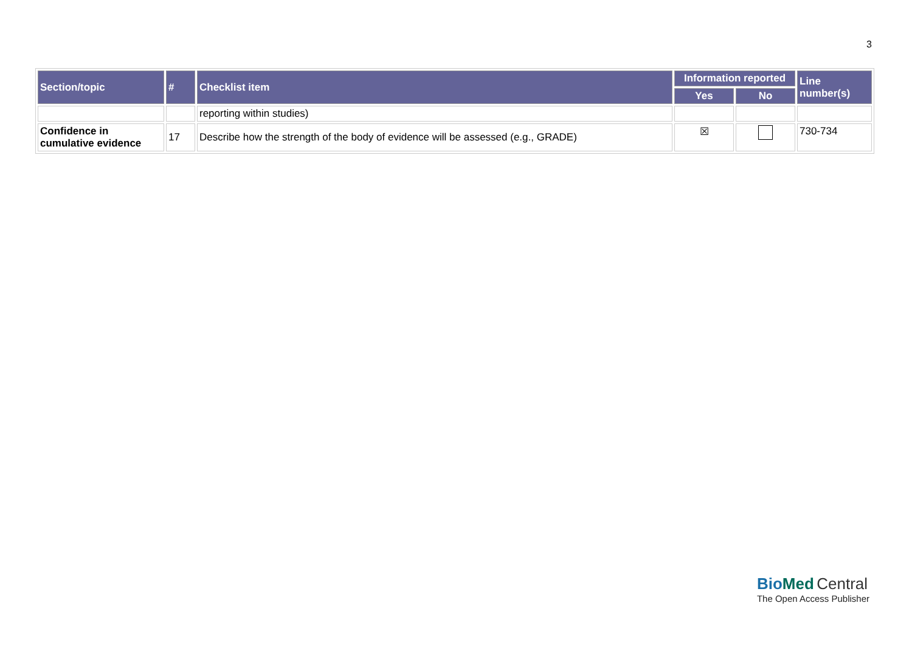3
| Section/topic | # | Checklist item | Information reported | | Line number(s) |
| --- | --- | --- | --- | --- | --- |
| | | | Yes | No | |
| | | reporting within studies) | | | |
| Confidence in cumulative evidence | 17 | Describe how the strength of the body of evidence will be assessed (e.g., GRADE) | ☒ | | 730-734 |
BioMed Central
The Open Access Publisher